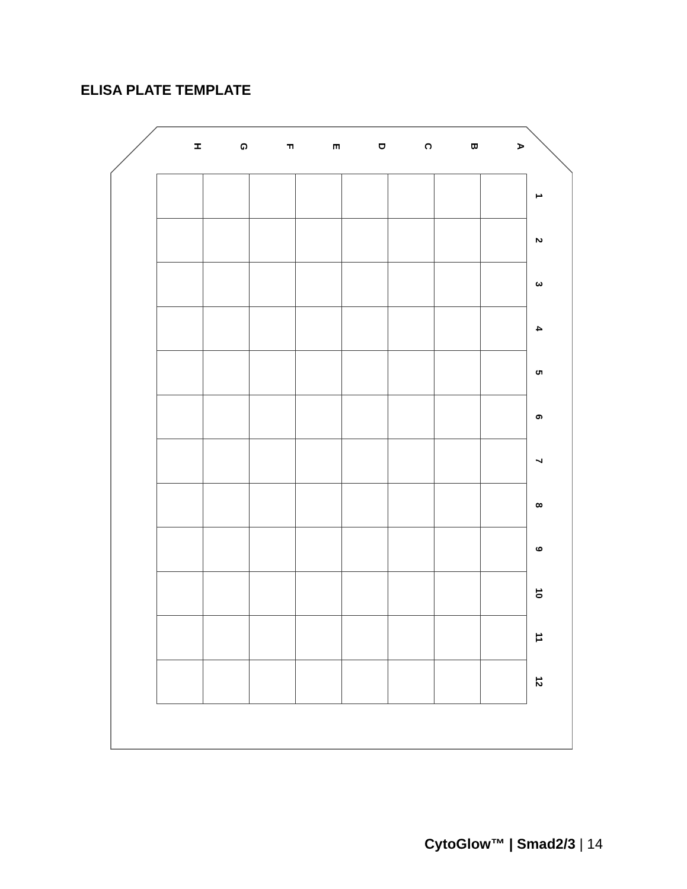ELISA PLATE TEMPLATE
H
G
F
E
D
C
B
A
| | | | | | | | | 1 |
| | | | | | | | | 2 |
| | | | | | | | | 3 |
| | | | | | | | | 4 |
| | | | | | | | | 5 |
| | | | | | | | | 6 |
| | | | | | | | | 7 |
| | | | | | | | | 8 |
| | | | | | | | | 9 |
| | | | | | | | | 10 |
| | | | | | | | | 11 |
| | | | | | | | | 12 |
CytoGlow™ | Smad2/3 | 14